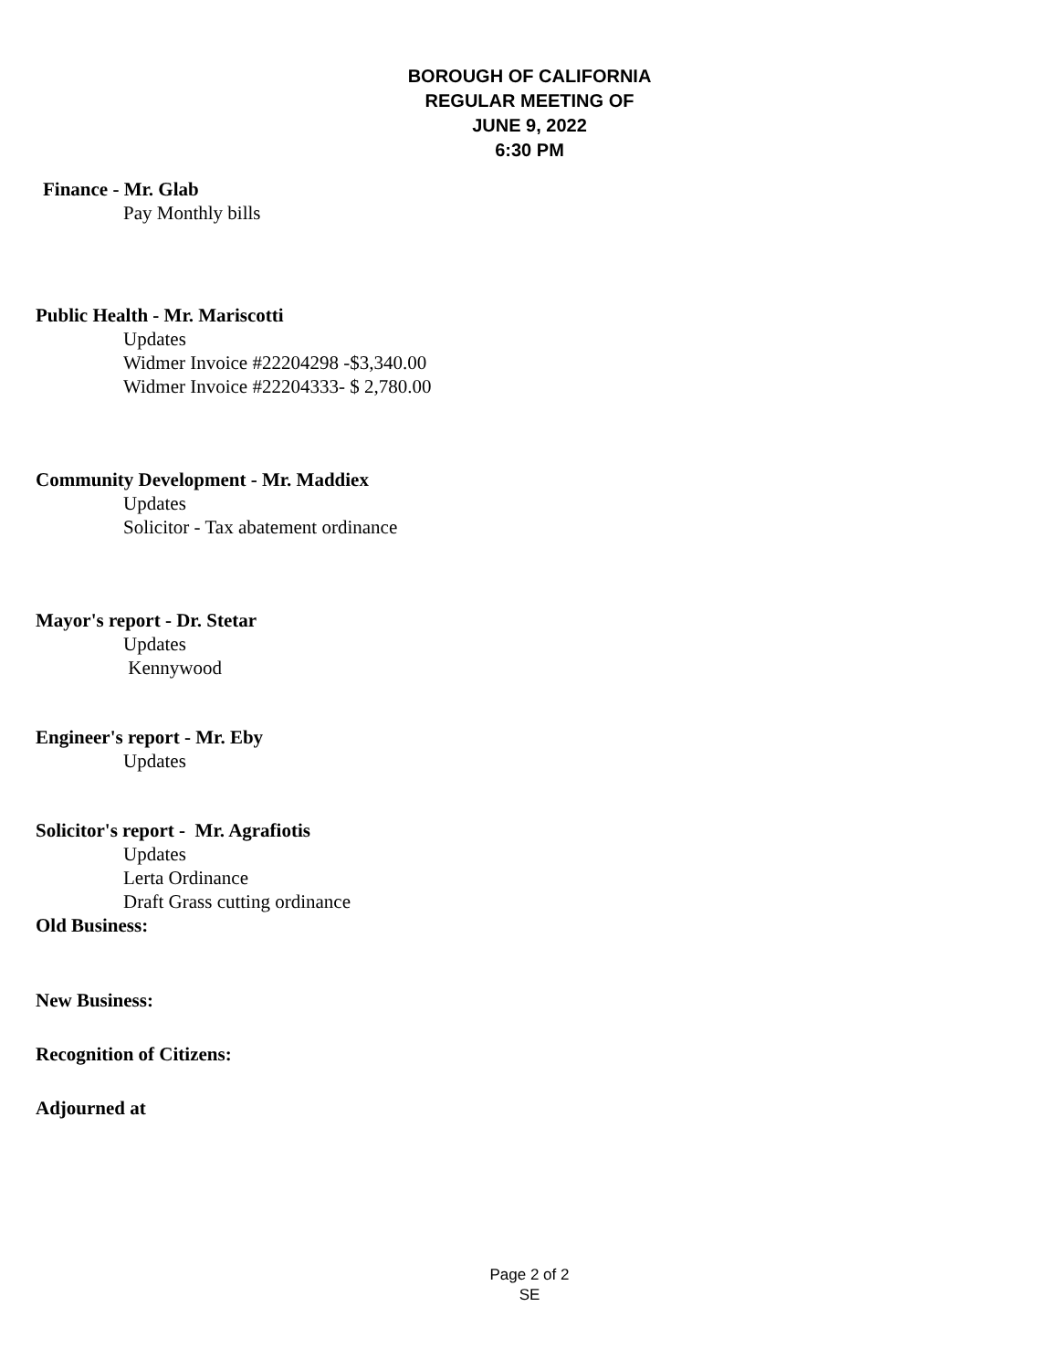BOROUGH OF CALIFORNIA
REGULAR MEETING OF
JUNE 9, 2022
6:30 PM
Finance - Mr. Glab
Pay Monthly bills
Public Health - Mr. Mariscotti
Updates
Widmer Invoice #22204298 -$3,340.00
Widmer Invoice #22204333- $ 2,780.00
Community Development - Mr. Maddiex
Updates
Solicitor - Tax abatement ordinance
Mayor's report - Dr. Stetar
Updates
Kennywood
Engineer's report - Mr. Eby
Updates
Solicitor's report - Mr. Agrafiotis
Updates
Lerta Ordinance
Draft Grass cutting ordinance
Old Business:
New Business:
Recognition of Citizens:
Adjourned at
Page 2 of 2
SE